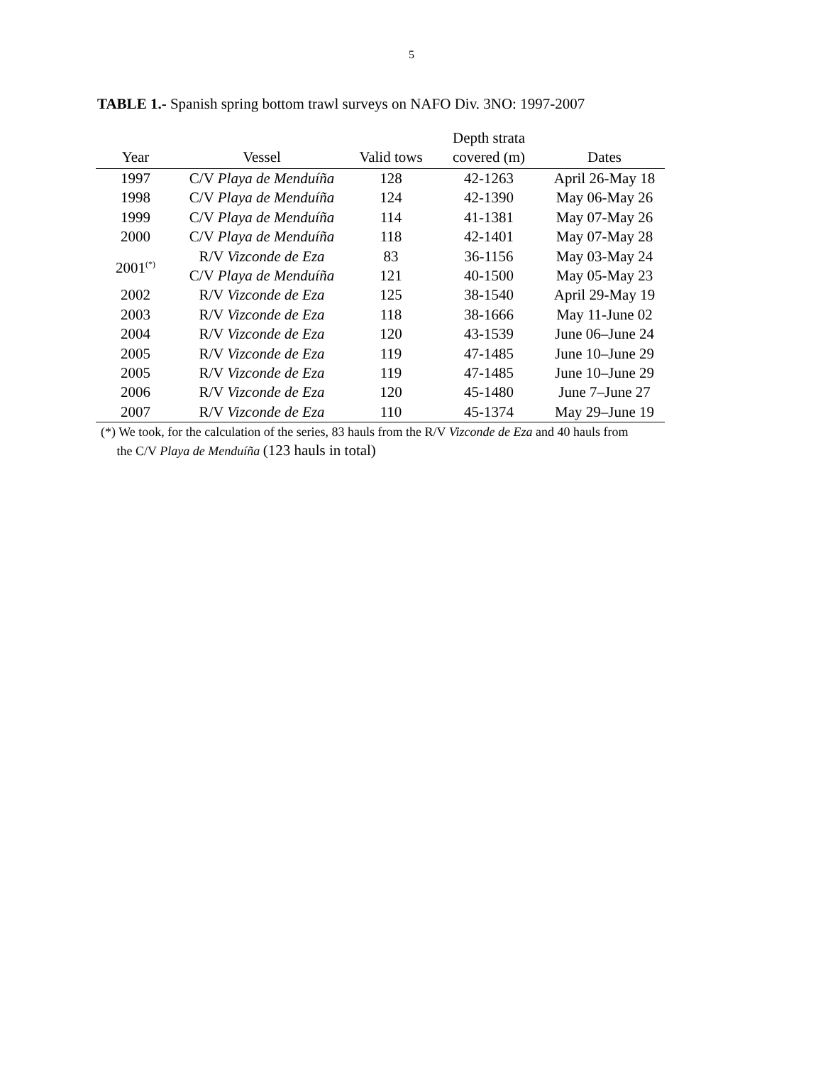5
TABLE 1.- Spanish spring bottom trawl surveys on NAFO Div. 3NO: 1997-2007
| Year | Vessel | Valid tows | Depth strata covered (m) | Dates |
| --- | --- | --- | --- | --- |
| 1997 | C/V Playa de Menduíña | 128 | 42-1263 | April 26-May 18 |
| 1998 | C/V Playa de Menduíña | 124 | 42-1390 | May 06-May 26 |
| 1999 | C/V Playa de Menduíña | 114 | 41-1381 | May 07-May 26 |
| 2000 | C/V Playa de Menduíña | 118 | 42-1401 | May 07-May 28 |
| 2001<sup>(*)</sup> | R/V Vizconde de Eza | 83 | 36-1156 | May 03-May 24 |
| | C/V Playa de Menduíña | 121 | 40-1500 | May 05-May 23 |
| 2002 | R/V Vizconde de Eza | 125 | 38-1540 | April 29-May 19 |
| 2003 | R/V Vizconde de Eza | 118 | 38-1666 | May 11-June 02 |
| 2004 | R/V Vizconde de Eza | 120 | 43-1539 | June 06–June 24 |
| 2005 | R/V Vizconde de Eza | 119 | 47-1485 | June 10–June 29 |
| 2005 | R/V Vizconde de Eza | 119 | 47-1485 | June 10–June 29 |
| 2006 | R/V Vizconde de Eza | 120 | 45-1480 | June 7–June 27 |
| 2007 | R/V Vizconde de Eza | 110 | 45-1374 | May 29–June 19 |
(*) We took, for the calculation of the series, 83 hauls from the R/V Vizconde de Eza and 40 hauls from
the C/V Playa de Menduíña (123 hauls in total)